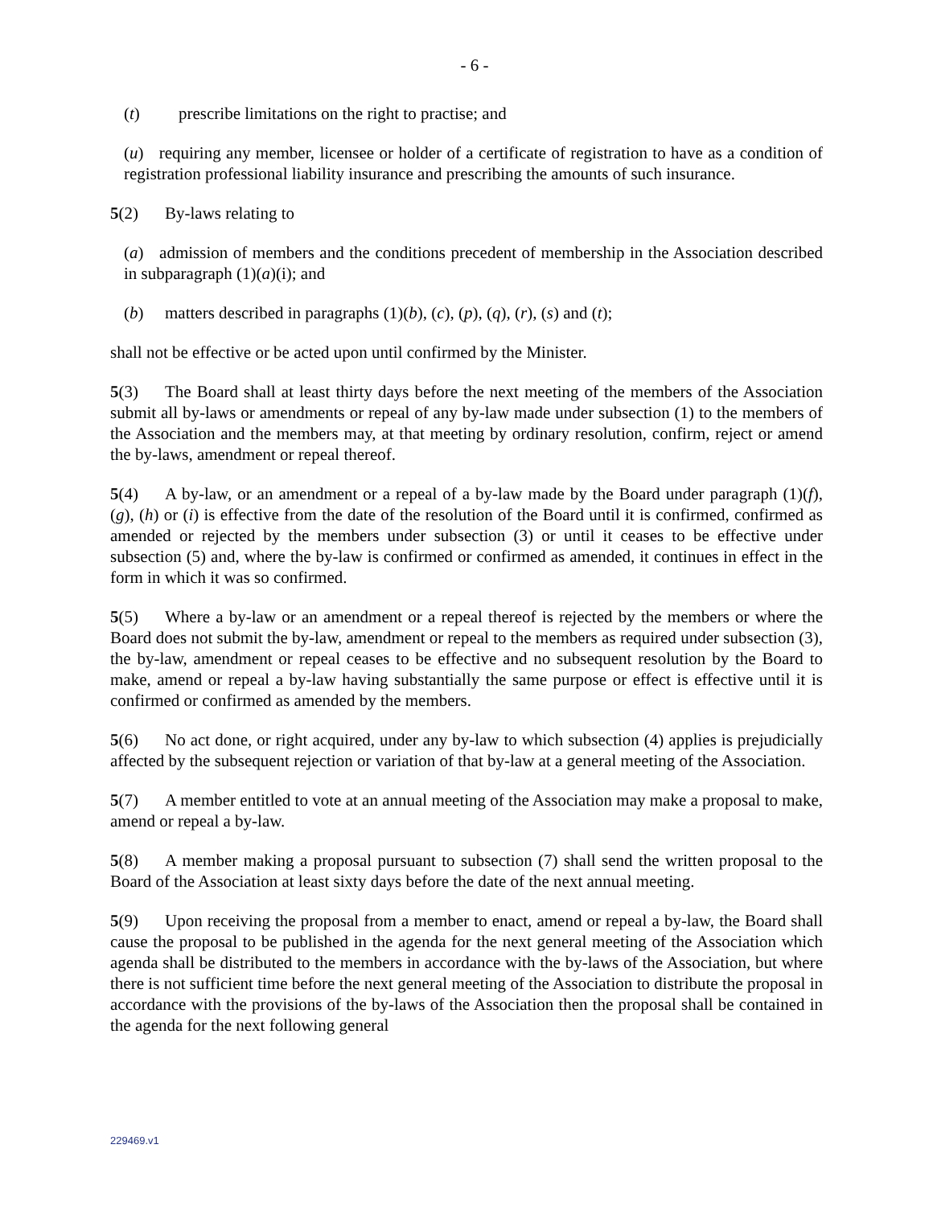- 6 -
(t) prescribe limitations on the right to practise; and
(u) requiring any member, licensee or holder of a certificate of registration to have as a condition of registration professional liability insurance and prescribing the amounts of such insurance.
5(2) By-laws relating to
(a) admission of members and the conditions precedent of membership in the Association described in subparagraph (1)(a)(i); and
(b) matters described in paragraphs (1)(b), (c), (p), (q), (r), (s) and (t);
shall not be effective or be acted upon until confirmed by the Minister.
5(3) The Board shall at least thirty days before the next meeting of the members of the Association submit all by-laws or amendments or repeal of any by-law made under subsection (1) to the members of the Association and the members may, at that meeting by ordinary resolution, confirm, reject or amend the by-laws, amendment or repeal thereof.
5(4) A by-law, or an amendment or a repeal of a by-law made by the Board under paragraph (1)(f), (g), (h) or (i) is effective from the date of the resolution of the Board until it is confirmed, confirmed as amended or rejected by the members under subsection (3) or until it ceases to be effective under subsection (5) and, where the by-law is confirmed or confirmed as amended, it continues in effect in the form in which it was so confirmed.
5(5) Where a by-law or an amendment or a repeal thereof is rejected by the members or where the Board does not submit the by-law, amendment or repeal to the members as required under subsection (3), the by-law, amendment or repeal ceases to be effective and no subsequent resolution by the Board to make, amend or repeal a by-law having substantially the same purpose or effect is effective until it is confirmed or confirmed as amended by the members.
5(6) No act done, or right acquired, under any by-law to which subsection (4) applies is prejudicially affected by the subsequent rejection or variation of that by-law at a general meeting of the Association.
5(7) A member entitled to vote at an annual meeting of the Association may make a proposal to make, amend or repeal a by-law.
5(8) A member making a proposal pursuant to subsection (7) shall send the written proposal to the Board of the Association at least sixty days before the date of the next annual meeting.
5(9) Upon receiving the proposal from a member to enact, amend or repeal a by-law, the Board shall cause the proposal to be published in the agenda for the next general meeting of the Association which agenda shall be distributed to the members in accordance with the by-laws of the Association, but where there is not sufficient time before the next general meeting of the Association to distribute the proposal in accordance with the provisions of the by-laws of the Association then the proposal shall be contained in the agenda for the next following general
229469.v1